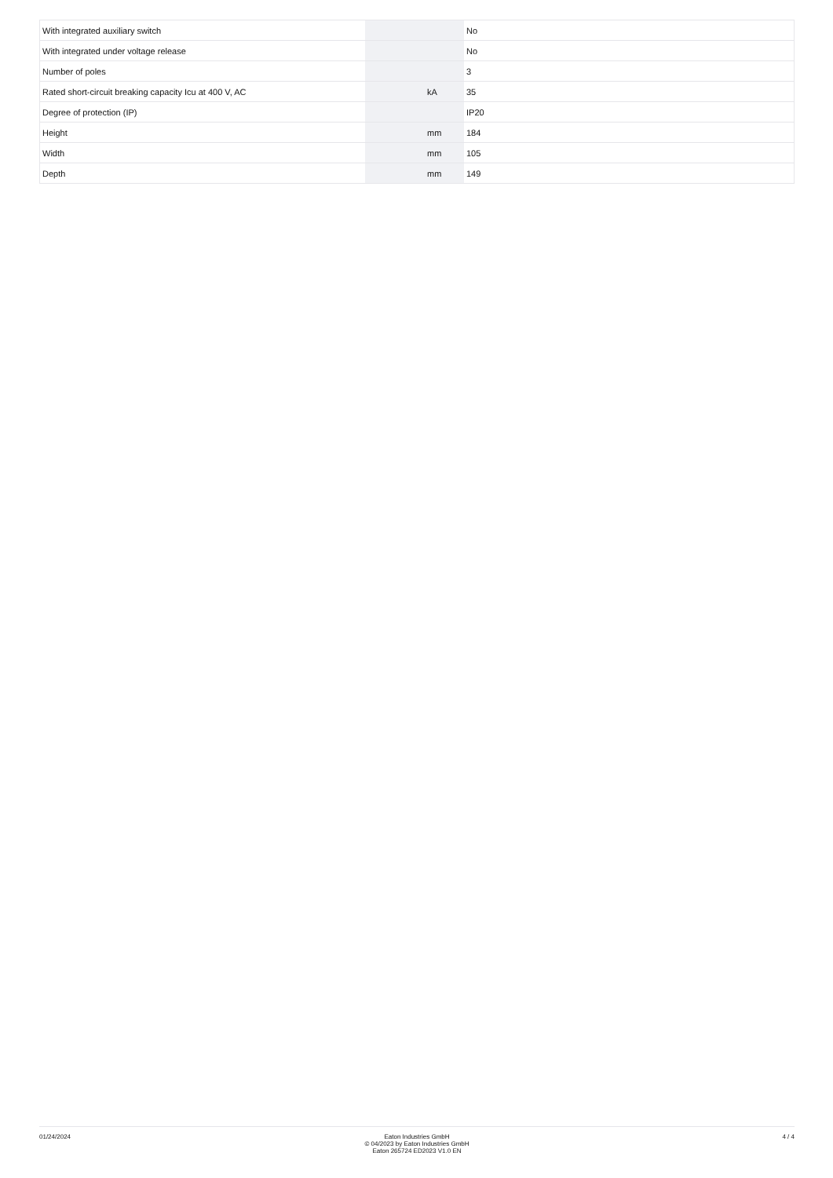| With integrated auxiliary switch | | | No |
| With integrated under voltage release | | | No |
| Number of poles | | | 3 |
| Rated short-circuit breaking capacity Icu at 400 V, AC | | kA | 35 |
| Degree of protection (IP) | | | IP20 |
| Height | | mm | 184 |
| Width | | mm | 105 |
| Depth | | mm | 149 |
01/24/2024 Eaton Industries GmbH
© 04/2023 by Eaton Industries GmbH
Eaton 265724 ED2023 V1.0 EN
4 / 4